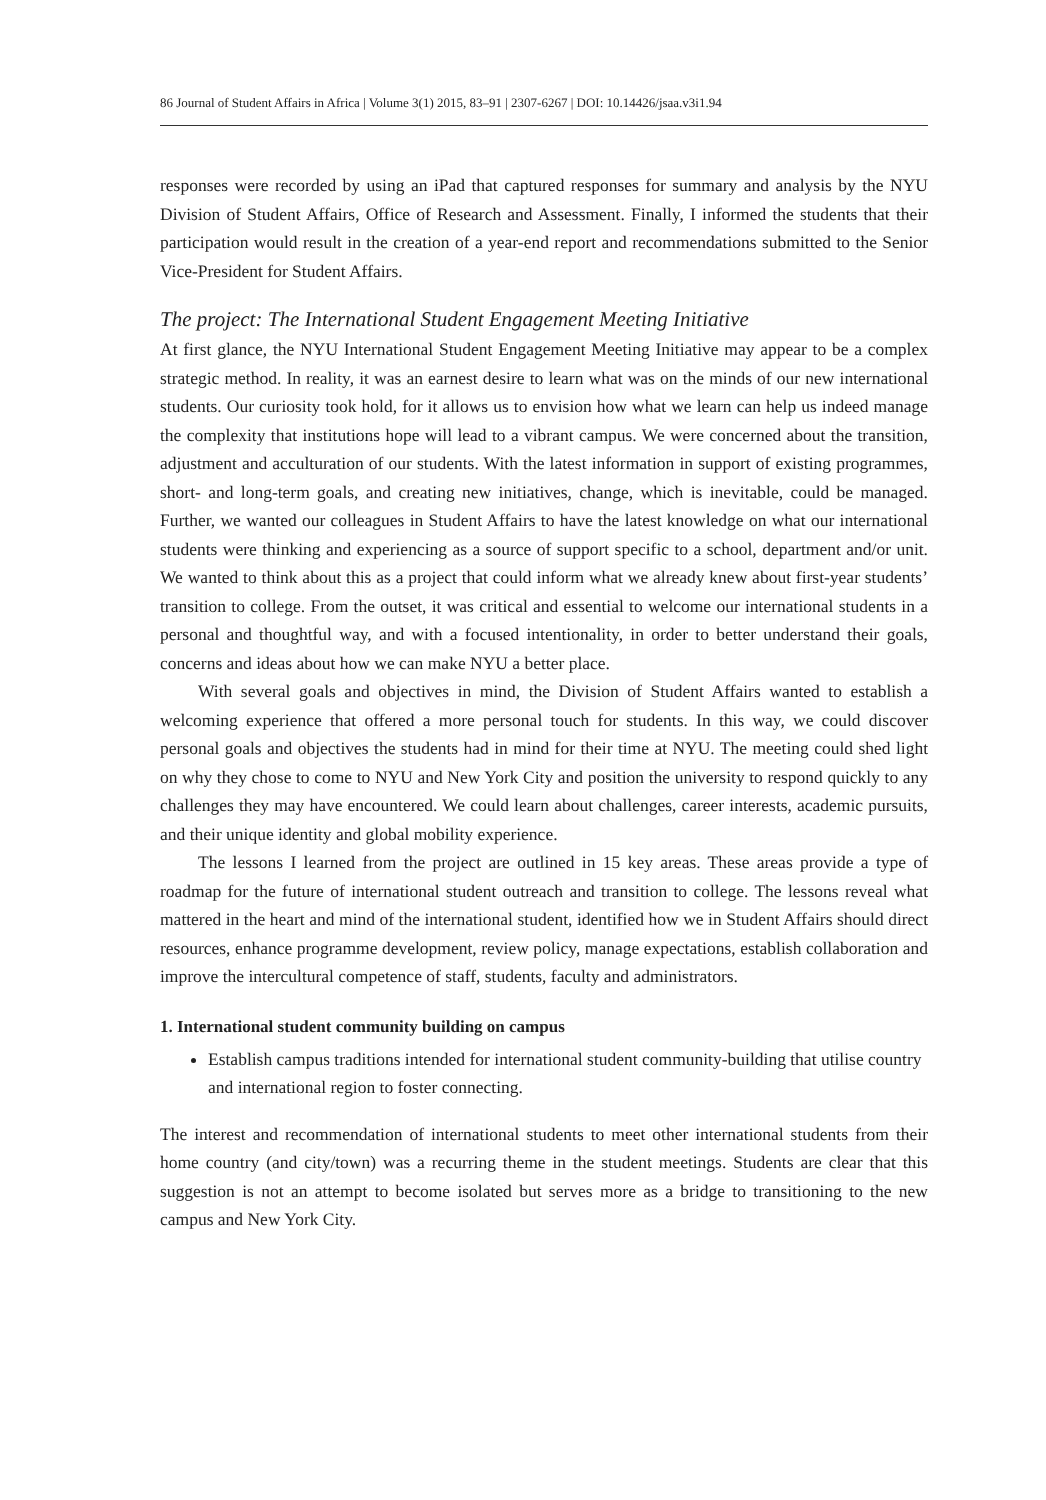86 Journal of Student Affairs in Africa | Volume 3(1) 2015, 83–91 | 2307-6267 | DOI: 10.14426/jsaa.v3i1.94
responses were recorded by using an iPad that captured responses for summary and analysis by the NYU Division of Student Affairs, Office of Research and Assessment. Finally, I informed the students that their participation would result in the creation of a year-end report and recommendations submitted to the Senior Vice-President for Student Affairs.
The project: The International Student Engagement Meeting Initiative
At first glance, the NYU International Student Engagement Meeting Initiative may appear to be a complex strategic method. In reality, it was an earnest desire to learn what was on the minds of our new international students. Our curiosity took hold, for it allows us to envision how what we learn can help us indeed manage the complexity that institutions hope will lead to a vibrant campus. We were concerned about the transition, adjustment and acculturation of our students. With the latest information in support of existing programmes, short- and long-term goals, and creating new initiatives, change, which is inevitable, could be managed. Further, we wanted our colleagues in Student Affairs to have the latest knowledge on what our international students were thinking and experiencing as a source of support specific to a school, department and/or unit. We wanted to think about this as a project that could inform what we already knew about first-year students’ transition to college. From the outset, it was critical and essential to welcome our international students in a personal and thoughtful way, and with a focused intentionality, in order to better understand their goals, concerns and ideas about how we can make NYU a better place.
With several goals and objectives in mind, the Division of Student Affairs wanted to establish a welcoming experience that offered a more personal touch for students. In this way, we could discover personal goals and objectives the students had in mind for their time at NYU. The meeting could shed light on why they chose to come to NYU and New York City and position the university to respond quickly to any challenges they may have encountered. We could learn about challenges, career interests, academic pursuits, and their unique identity and global mobility experience.
The lessons I learned from the project are outlined in 15 key areas. These areas provide a type of roadmap for the future of international student outreach and transition to college. The lessons reveal what mattered in the heart and mind of the international student, identified how we in Student Affairs should direct resources, enhance programme development, review policy, manage expectations, establish collaboration and improve the intercultural competence of staff, students, faculty and administrators.
1. International student community building on campus
Establish campus traditions intended for international student community-building that utilise country and international region to foster connecting.
The interest and recommendation of international students to meet other international students from their home country (and city/town) was a recurring theme in the student meetings. Students are clear that this suggestion is not an attempt to become isolated but serves more as a bridge to transitioning to the new campus and New York City.